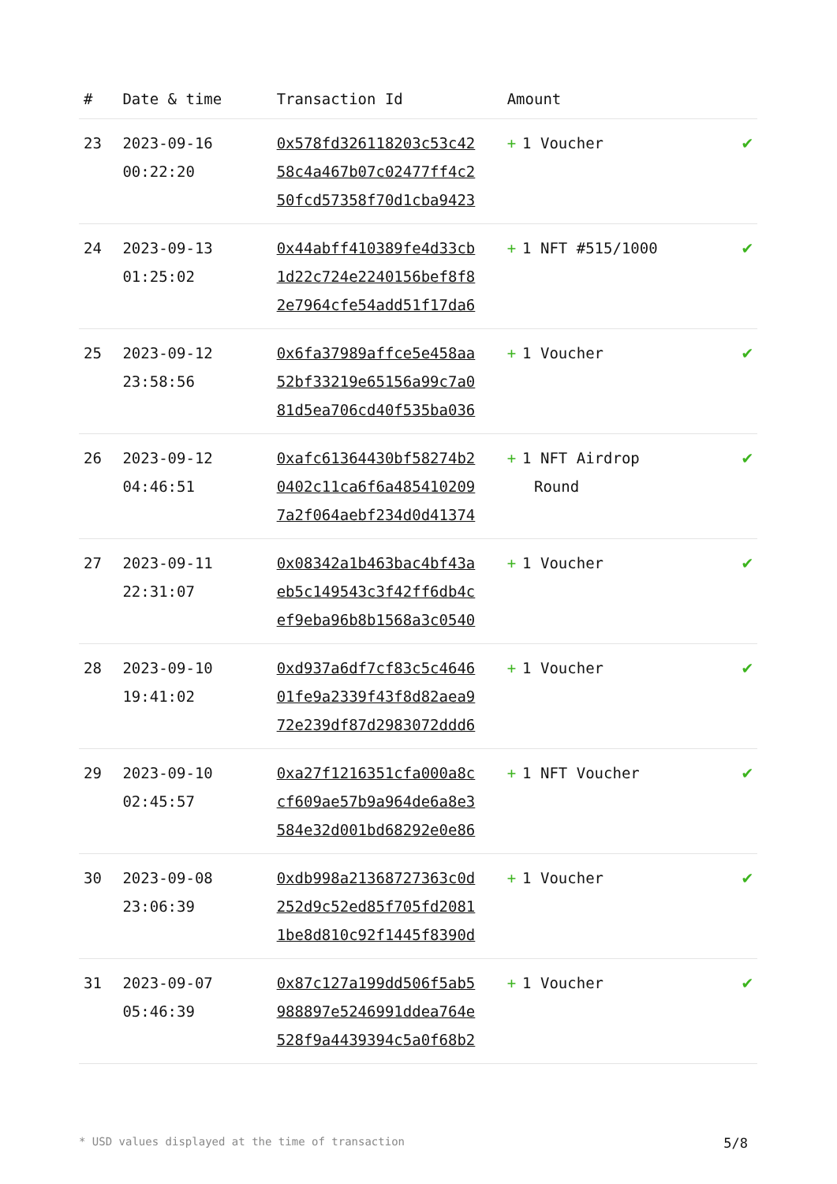| # | Date & time | Transaction Id | Amount | |
| --- | --- | --- | --- | --- |
| 23 | 2023-09-16 00:22:20 | 0x578fd326118203c53c42 58c4a467b07c02477ff4c2 50fcd57358f70d1cba9423 | + 1 Voucher | ✔ |
| 24 | 2023-09-13 01:25:02 | 0x44abff410389fe4d33cb 1d22c724e2240156bef8f8 2e7964cfe54add51f17da6 | + 1 NFT #515/1000 | ✔ |
| 25 | 2023-09-12 23:58:56 | 0x6fa37989affce5e458aa 52bf33219e65156a99c7a0 81d5ea706cd40f535ba036 | + 1 Voucher | ✔ |
| 26 | 2023-09-12 04:46:51 | 0xafc61364430bf58274b2 0402c11ca6f6a485410209 7a2f064aebf234d0d41374 | + 1 NFT Airdrop Round | ✔ |
| 27 | 2023-09-11 22:31:07 | 0x08342a1b463bac4bf43a eb5c149543c3f42ff6db4c ef9eba96b8b1568a3c0540 | + 1 Voucher | ✔ |
| 28 | 2023-09-10 19:41:02 | 0xd937a6df7cf83c5c4646 01fe9a2339f43f8d82aea9 72e239df87d2983072ddd6 | + 1 Voucher | ✔ |
| 29 | 2023-09-10 02:45:57 | 0xa27f1216351cfa000a8c cf609ae57b9a964de6a8e3 584e32d001bd68292e0e86 | + 1 NFT Voucher | ✔ |
| 30 | 2023-09-08 23:06:39 | 0xdb998a21368727363c0d 252d9c52ed85f705fd2081 1be8d810c92f1445f8390d | + 1 Voucher | ✔ |
| 31 | 2023-09-07 05:46:39 | 0x87c127a199dd506f5ab5 988897e5246991ddea764e 528f9a4439394c5a0f68b2 | + 1 Voucher | ✔ |
* USD values displayed at the time of transaction 5/8